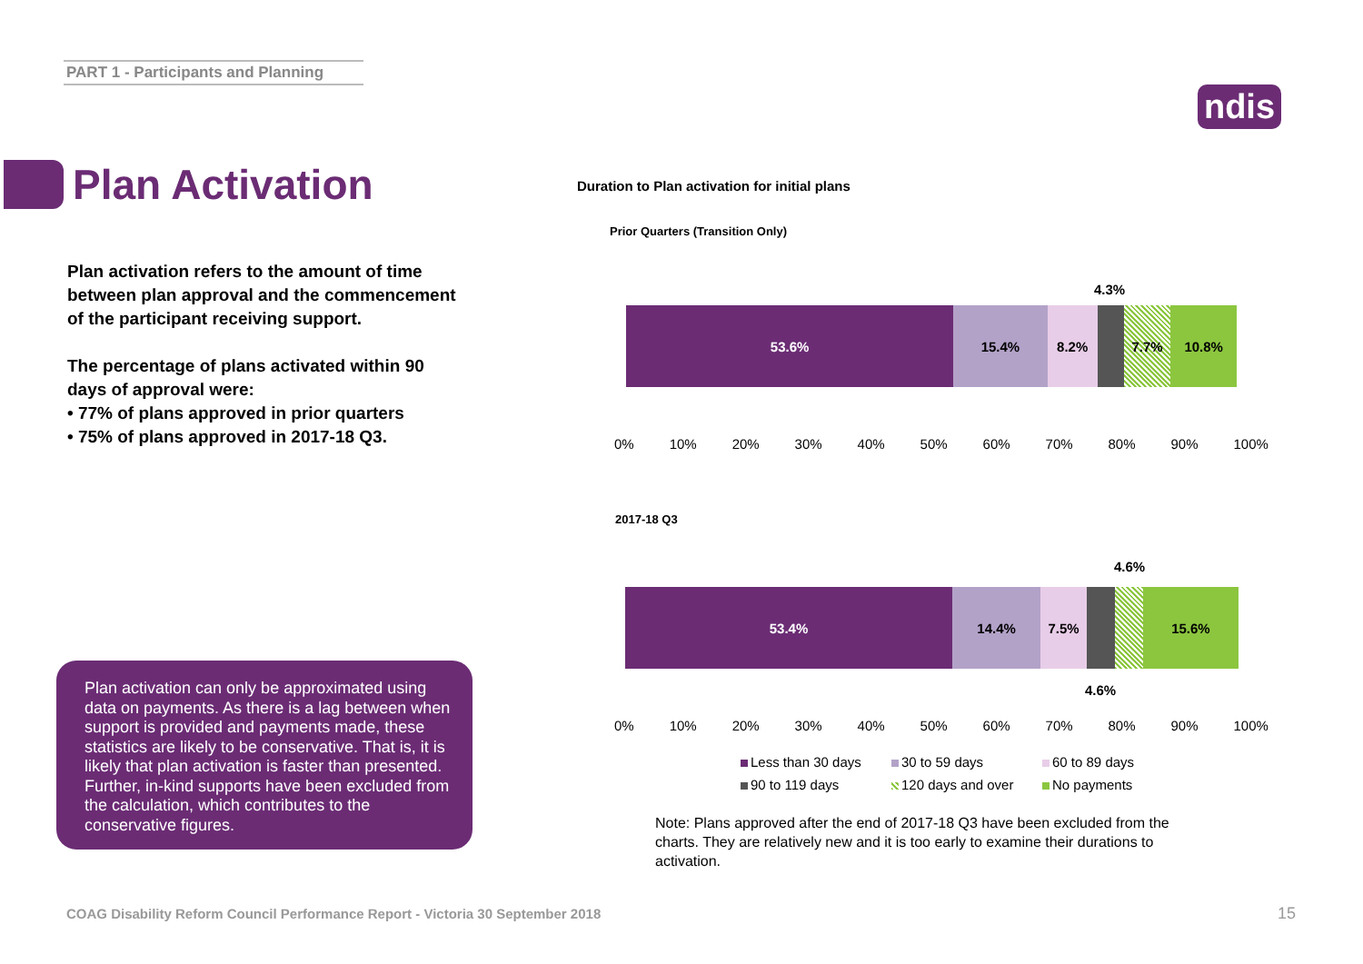PART 1 - Participants and Planning
ndis
Plan Activation
Plan activation refers to the amount of time between plan approval and the commencement of the participant receiving support.
The percentage of plans activated within 90 days of approval were:
• 77% of plans approved in prior quarters
• 75% of plans approved in 2017-18 Q3.
Plan activation can only be approximated using data on payments. As there is a lag between when support is provided and payments made, these statistics are likely to be conservative. That is, it is likely that plan activation is faster than presented. Further, in-kind supports have been excluded from the calculation, which contributes to the conservative figures.
Duration to Plan activation for initial plans
Prior Quarters (Transition Only)
4.3%
53.6% 15.4% 8.2% 7.7% 10.8%
0% 10% 20% 30% 40% 50% 60% 70% 80% 90% 100%
2017-18 Q3
4.6%
53.4% 14.4% 7.5% 15.6%
4.6%
0% 10% 20% 30% 40% 50% 60% 70% 80% 90% 100%
Less than 30 days 30 to 59 days 60 to 89 days 90 to 119 days 120 days and over No payments
Note: Plans approved after the end of 2017-18 Q3 have been excluded from the charts. They are relatively new and it is too early to examine their durations to activation.
COAG Disability Reform Council Performance Report - Victoria 30 September 2018
15